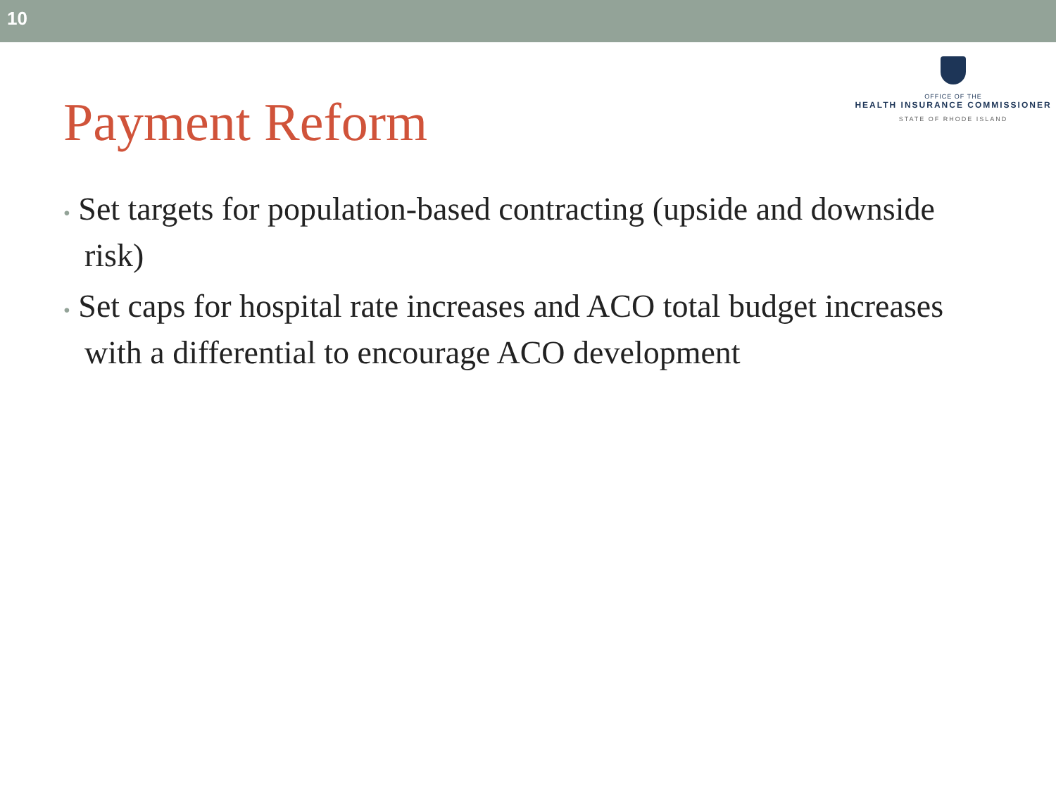10
Payment Reform
OFFICE OF THE
HEALTH INSURANCE COMMISSIONER
STATE OF RHODE ISLAND
• Set targets for population-based contracting (upside and downside risk)
• Set caps for hospital rate increases and ACO total budget increases with a differential to encourage ACO development